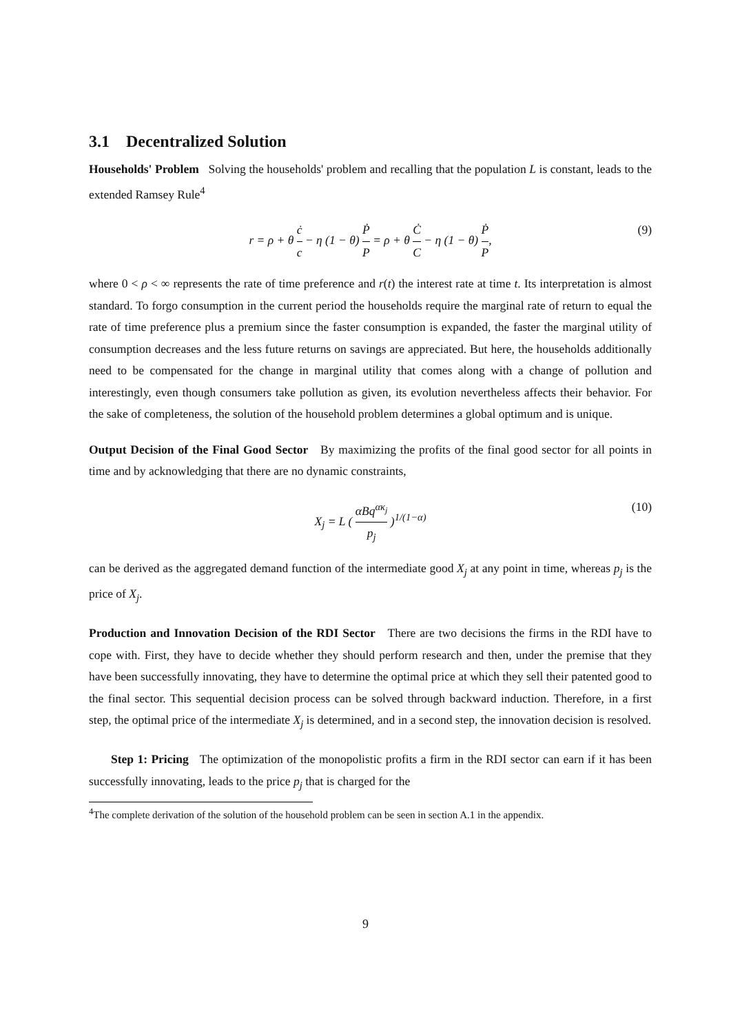3.1 Decentralized Solution
Households' Problem Solving the households' problem and recalling that the population L is constant, leads to the extended Ramsey Rule<sup>4</sup>
r = ρ + θ ċ c − η (1 − θ) Ṗ P = ρ + θ Ċ C − η (1 − θ) Ṗ P, (9)
where 0 < ρ < ∞ represents the rate of time preference and r(t) the interest rate at time t. Its interpretation is almost standard. To forgo consumption in the current period the households require the marginal rate of return to equal the rate of time preference plus a premium since the faster consumption is expanded, the faster the marginal utility of consumption decreases and the less future returns on savings are appreciated. But here, the households additionally need to be compensated for the change in marginal utility that comes along with a change of pollution and interestingly, even though consumers take pollution as given, its evolution nevertheless affects their behavior. For the sake of completeness, the solution of the household problem determines a global optimum and is unique.
Output Decision of the Final Good Sector By maximizing the profits of the final good sector for all points in time and by acknowledging that there are no dynamic constraints,
X<sub>j</sub> = L ( αBq<sup>ακ<sub>j</sub></sup> p<sub>j</sub> )<sup>1/(1−α)</sup> (10)
can be derived as the aggregated demand function of the intermediate good X<sub>j</sub> at any point in time, whereas p<sub>j</sub> is the price of X<sub>j</sub>.
Production and Innovation Decision of the RDI Sector There are two decisions the firms in the RDI have to cope with. First, they have to decide whether they should perform research and then, under the premise that they have been successfully innovating, they have to determine the optimal price at which they sell their patented good to the final sector. This sequential decision process can be solved through backward induction. Therefore, in a first step, the optimal price of the intermediate X<sub>j</sub> is determined, and in a second step, the innovation decision is resolved.
Step 1: Pricing The optimization of the monopolistic profits a firm in the RDI sector can earn if it has been successfully innovating, leads to the price p<sub>j</sub> that is charged for the
<sup>4</sup> The complete derivation of the solution of the household problem can be seen in section A.1 in the appendix.
9